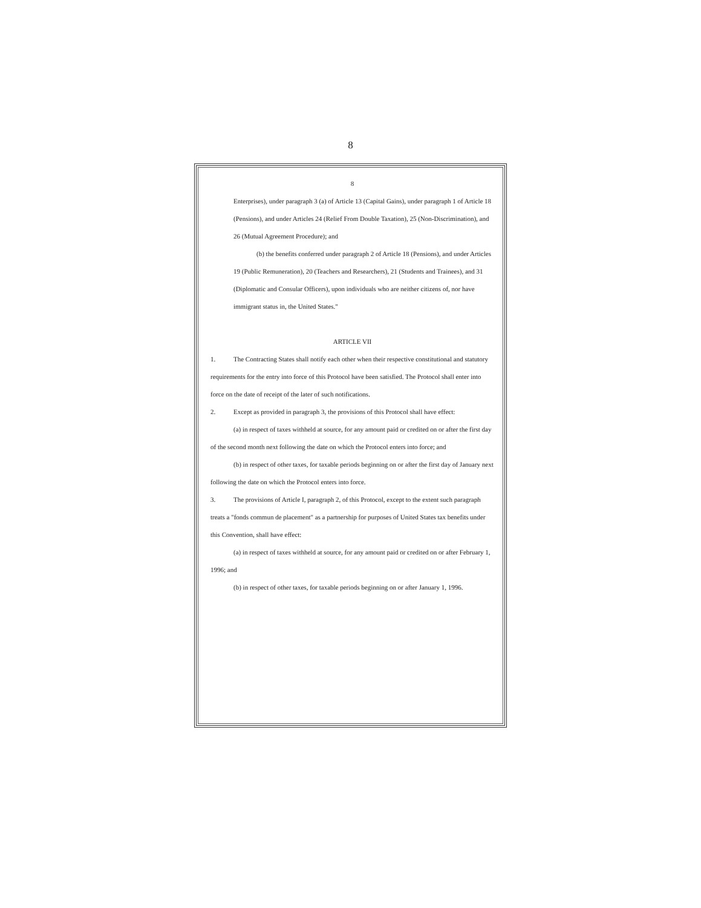8
8
Enterprises), under paragraph 3 (a) of Article 13 (Capital Gains), under paragraph 1 of Article 18 (Pensions), and under Articles 24 (Relief From Double Taxation), 25 (Non-Discrimination), and 26 (Mutual Agreement Procedure); and
(b) the benefits conferred under paragraph 2 of Article 18 (Pensions), and under Articles 19 (Public Remuneration), 20 (Teachers and Researchers), 21 (Students and Trainees), and 31 (Diplomatic and Consular Officers), upon individuals who are neither citizens of, nor have immigrant status in, the United States."
ARTICLE VII
1. The Contracting States shall notify each other when their respective constitutional and statutory requirements for the entry into force of this Protocol have been satisfied. The Protocol shall enter into force on the date of receipt of the later of such notifications.
2. Except as provided in paragraph 3, the provisions of this Protocol shall have effect:
(a) in respect of taxes withheld at source, for any amount paid or credited on or after the first day of the second month next following the date on which the Protocol enters into force; and
(b) in respect of other taxes, for taxable periods beginning on or after the first day of January next following the date on which the Protocol enters into force.
3. The provisions of Article I, paragraph 2, of this Protocol, except to the extent such paragraph treats a "fonds commun de placement" as a partnership for purposes of United States tax benefits under this Convention, shall have effect:
(a) in respect of taxes withheld at source, for any amount paid or credited on or after February 1, 1996; and
(b) in respect of other taxes, for taxable periods beginning on or after January 1, 1996.